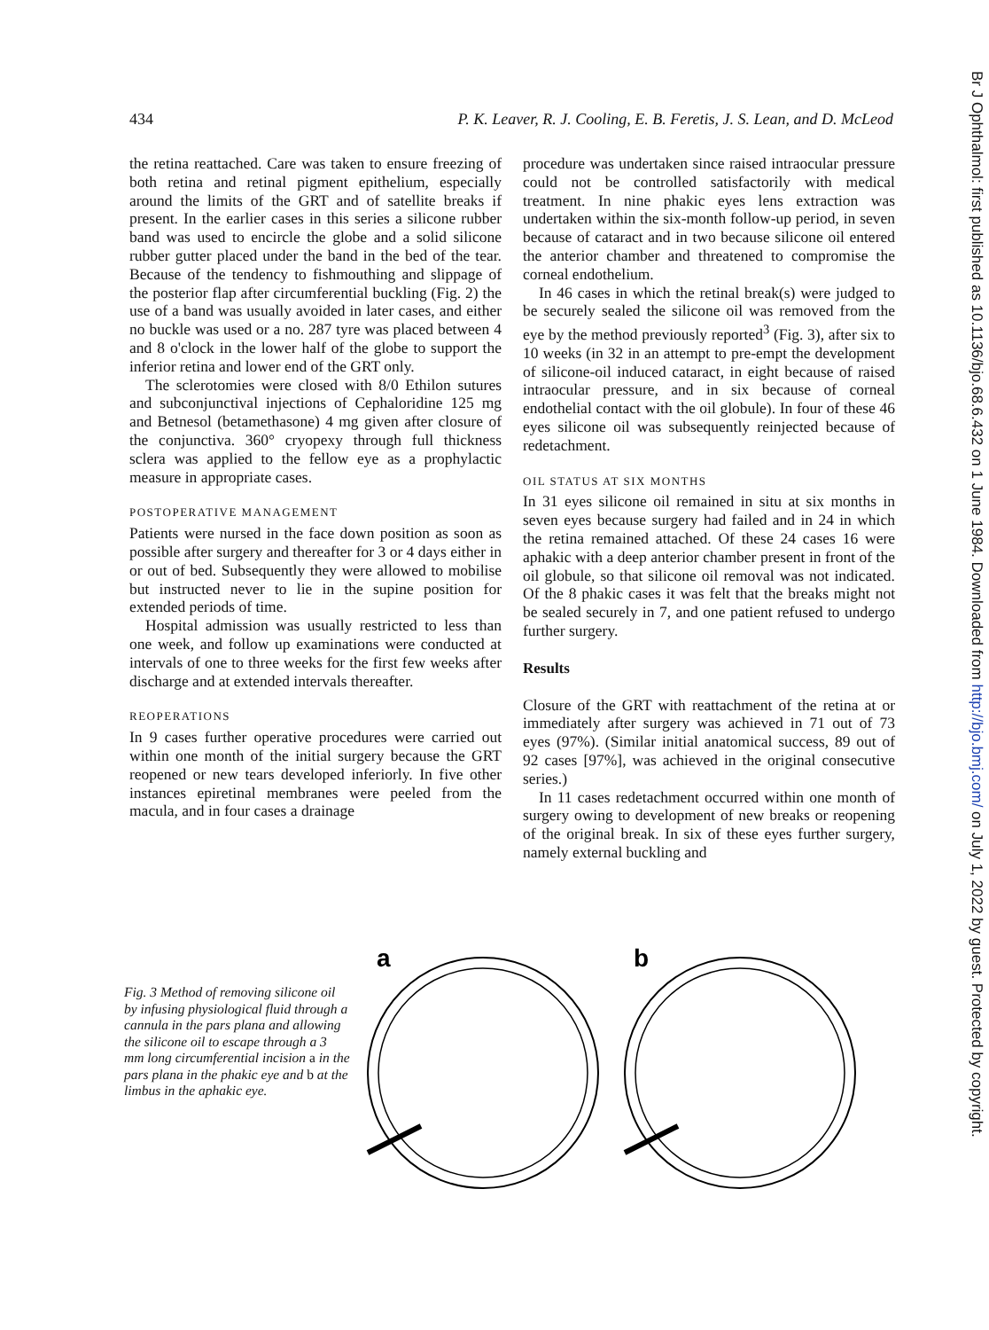434 P. K. Leaver, R. J. Cooling, E. B. Feretis, J. S. Lean, and D. McLeod
the retina reattached. Care was taken to ensure freezing of both retina and retinal pigment epithelium, especially around the limits of the GRT and of satellite breaks if present. In the earlier cases in this series a silicone rubber band was used to encircle the globe and a solid silicone rubber gutter placed under the band in the bed of the tear. Because of the tendency to fishmouthing and slippage of the posterior flap after circumferential buckling (Fig. 2) the use of a band was usually avoided in later cases, and either no buckle was used or a no. 287 tyre was placed between 4 and 8 o'clock in the lower half of the globe to support the inferior retina and lower end of the GRT only.
The sclerotomies were closed with 8/0 Ethilon sutures and subconjunctival injections of Cephaloridine 125 mg and Betnesol (betamethasone) 4 mg given after closure of the conjunctiva. 360° cryopexy through full thickness sclera was applied to the fellow eye as a prophylactic measure in appropriate cases.
POSTOPERATIVE MANAGEMENT
Patients were nursed in the face down position as soon as possible after surgery and thereafter for 3 or 4 days either in or out of bed. Subsequently they were allowed to mobilise but instructed never to lie in the supine position for extended periods of time.
Hospital admission was usually restricted to less than one week, and follow up examinations were conducted at intervals of one to three weeks for the first few weeks after discharge and at extended intervals thereafter.
REOPERATIONS
In 9 cases further operative procedures were carried out within one month of the initial surgery because the GRT reopened or new tears developed inferiorly. In five other instances epiretinal membranes were peeled from the macula, and in four cases a drainage
procedure was undertaken since raised intraocular pressure could not be controlled satisfactorily with medical treatment. In nine phakic eyes lens extraction was undertaken within the six-month follow-up period, in seven because of cataract and in two because silicone oil entered the anterior chamber and threatened to compromise the corneal endothelium.
In 46 cases in which the retinal break(s) were judged to be securely sealed the silicone oil was removed from the eye by the method previously reported<sup>3</sup> (Fig. 3), after six to 10 weeks (in 32 in an attempt to pre-empt the development of silicone-oil induced cataract, in eight because of raised intraocular pressure, and in six because of corneal endothelial contact with the oil globule). In four of these 46 eyes silicone oil was subsequently reinjected because of redetachment.
OIL STATUS AT SIX MONTHS
In 31 eyes silicone oil remained in situ at six months in seven eyes because surgery had failed and in 24 in which the retina remained attached. Of these 24 cases 16 were aphakic with a deep anterior chamber present in front of the oil globule, so that silicone oil removal was not indicated. Of the 8 phakic cases it was felt that the breaks might not be sealed securely in 7, and one patient refused to undergo further surgery.
Results
Closure of the GRT with reattachment of the retina at or immediately after surgery was achieved in 71 out of 73 eyes (97%). (Similar initial anatomical success, 89 out of 92 cases [97%], was achieved in the original consecutive series.)
In 11 cases redetachment occurred within one month of surgery owing to development of new breaks or reopening of the original break. In six of these eyes further surgery, namely external buckling and
Fig. 3 Method of removing silicone oil by infusing physiological fluid through a cannula in the pars plana and allowing the silicone oil to escape through a 3 mm long circumferential incision a in the pars plana in the phakic eye and b at the limbus in the aphakic eye.
a
b
Br J Ophthalmol: first published as 10.1136/bjo.68.6.432 on 1 June 1984. Downloaded from http://bjo.bmj.com/ on July 1, 2022 by guest. Protected by copyright.